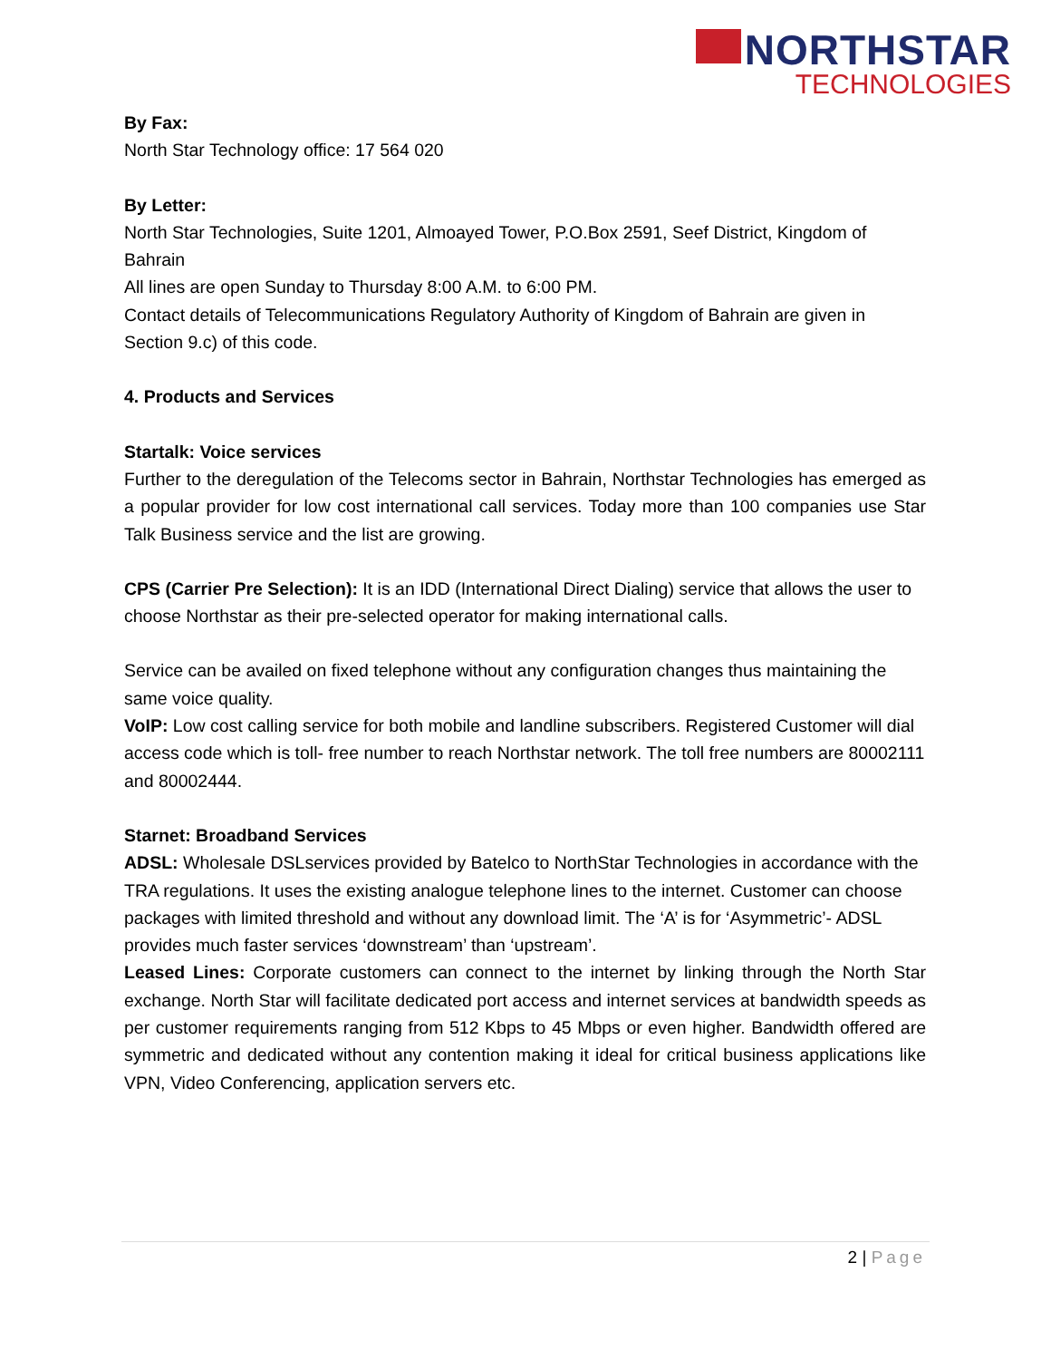NORTHSTAR
TECHNOLOGIES
By Fax:
North Star Technology office: 17 564 020
By Letter:
North Star Technologies, Suite 1201, Almoayed Tower, P.O.Box 2591, Seef District, Kingdom of Bahrain
All lines are open Sunday to Thursday 8:00 A.M. to 6:00 PM.
Contact details of Telecommunications Regulatory Authority of Kingdom of Bahrain are given in Section 9.c) of this code.
4. Products and Services
Startalk: Voice services
Further to the deregulation of the Telecoms sector in Bahrain, Northstar Technologies has emerged as a popular provider for low cost international call services. Today more than 100 companies use Star Talk Business service and the list are growing.
CPS (Carrier Pre Selection): It is an IDD (International Direct Dialing) service that allows the user to choose Northstar as their pre-selected operator for making international calls.
Service can be availed on fixed telephone without any configuration changes thus maintaining the same voice quality.
VoIP: Low cost calling service for both mobile and landline subscribers. Registered Customer will dial access code which is toll- free number to reach Northstar network. The toll free numbers are 80002111 and 80002444.
Starnet: Broadband Services
ADSL: Wholesale DSLservices provided by Batelco to NorthStar Technologies in accordance with the TRA regulations. It uses the existing analogue telephone lines to the internet. Customer can choose packages with limited threshold and without any download limit. The ‘A’ is for ‘Asymmetric’- ADSL provides much faster services ‘downstream’ than ‘upstream’.
Leased Lines: Corporate customers can connect to the internet by linking through the North Star exchange. North Star will facilitate dedicated port access and internet services at bandwidth speeds as per customer requirements ranging from 512 Kbps to 45 Mbps or even higher. Bandwidth offered are symmetric and dedicated without any contention making it ideal for critical business applications like VPN, Video Conferencing, application servers etc.
2 | Page